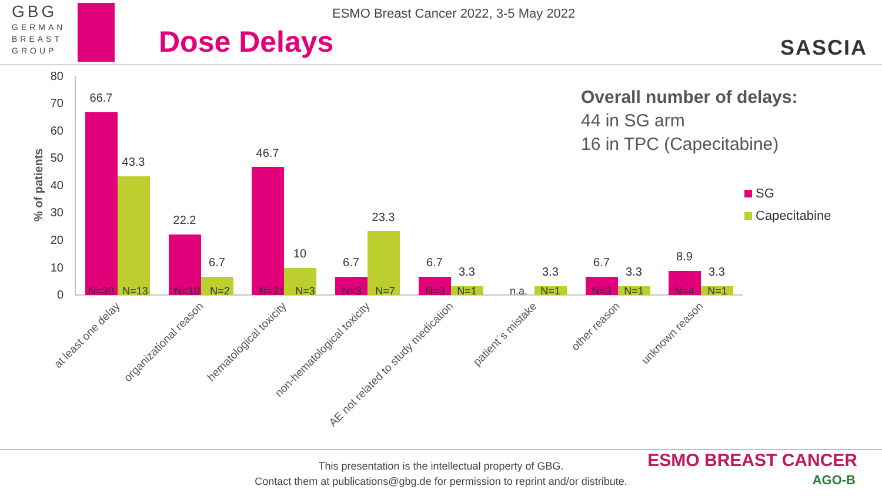GBG
GERMAN
BREAST
GROUP
ESMO Breast Cancer 2022, 3-5 May 2022
Dose Delays SASCIA
% of patients
80
70
60
50
40
30
20
10
0
66.7
43.3
22.2
6.7
46.7
10
6.7
23.3
6.7
3.3
3.3
6.7
3.3
8.9
3.3
N=30
N=13
N=10
N=2
N=21
N=3
N=3
N=7
N=3
N=1
n.a.
N=1
N=3
N=1
N=4
N=1
at least one delay
organizational reason
hematological toxicity
non-hematological toxicity
AE not related to study medication
patient´s mistake
other reason
unknown reason
Overall number of delays:
44 in SG arm
16 in TPC (Capecitabine)
SG
Capecitabine
This presentation is the intellectual property of GBG.
Contact them at publications@gbg.de for permission to reprint and/or distribute.
ESMO BREAST CANCER
AGO-B